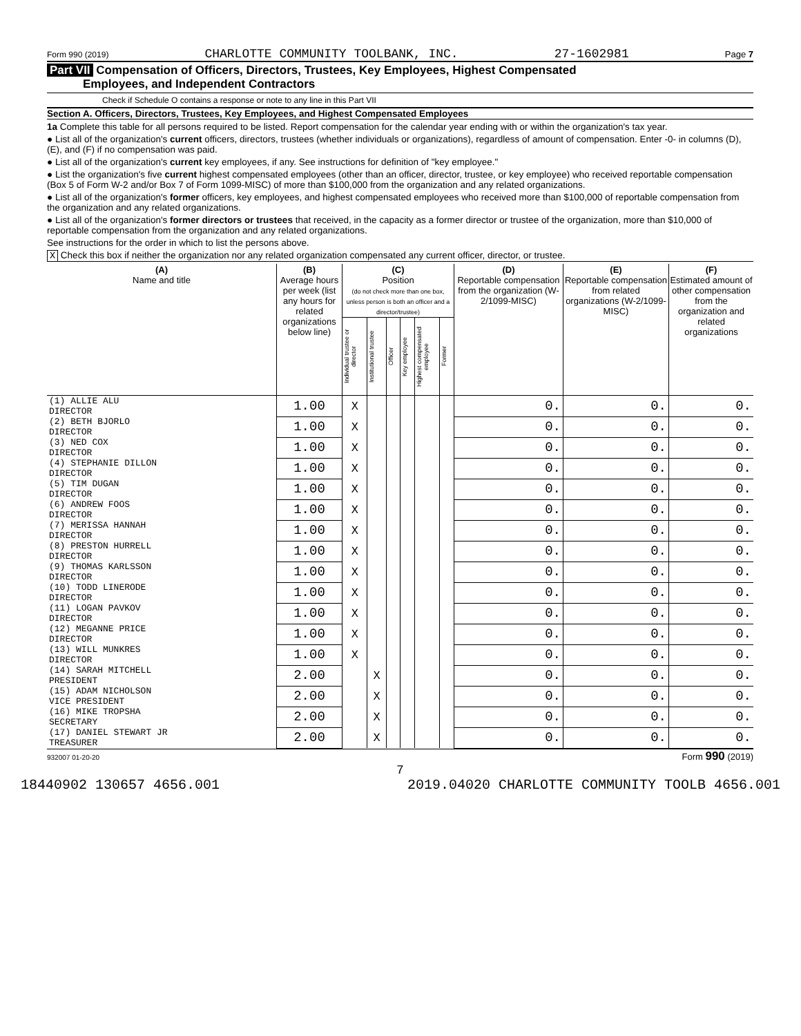Form 990 (2019) CHARLOTTE COMMUNITY TOOLBANK, INC. 27-1602981 Page 7
Part VII Compensation of Officers, Directors, Trustees, Key Employees, Highest Compensated
Employees, and Independent Contractors
Check if Schedule O contains a response or note to any line in this Part VII
Section A. Officers, Directors, Trustees, Key Employees, and Highest Compensated Employees
1a Complete this table for all persons required to be listed. Report compensation for the calendar year ending with or within the organization's tax year.
● List all of the organization's current officers, directors, trustees (whether individuals or organizations), regardless of amount of compensation. Enter -0- in columns (D), (E), and (F) if no compensation was paid.
● List all of the organization's current key employees, if any. See instructions for definition of "key employee."
● List the organization's five current highest compensated employees (other than an officer, director, trustee, or key employee) who received reportable compensation (Box 5 of Form W-2 and/or Box 7 of Form 1099-MISC) of more than $100,000 from the organization and any related organizations.
● List all of the organization's former officers, key employees, and highest compensated employees who received more than $100,000 of reportable compensation from the organization and any related organizations.
● List all of the organization's former directors or trustees that received, in the capacity as a former director or trustee of the organization, more than $10,000 of reportable compensation from the organization and any related organizations.
See instructions for the order in which to list the persons above.
X Check this box if neither the organization nor any related organization compensated any current officer, director, or trustee.
| (A) Name and title | (B) Average hours per week (list any hours for related organizations below line) | (C) Position (do not check more than one box, unless person is both an officer and a director/trustee) | | | | | | (D) Reportable compensation from the organization (W-2/1099-MISC) | (E) Reportable compensation from related organizations (W-2/1099-MISC) | (F) Estimated amount of other compensation from the organization and related organizations |
| --- | --- | --- | --- | --- | --- | --- | --- | --- | --- | --- |
| | | Individual trustee or director | Institutional trustee | Officer | Key employee | Highest compensated employee | Former | | | |
| (1) ALLIE ALU DIRECTOR | 1.00 | X | | | | | | 0. | 0. | 0. |
| (2) BETH BJORLO DIRECTOR | 1.00 | X | | | | | | 0. | 0. | 0. |
| (3) NED COX DIRECTOR | 1.00 | X | | | | | | 0. | 0. | 0. |
| (4) STEPHANIE DILLON DIRECTOR | 1.00 | X | | | | | | 0. | 0. | 0. |
| (5) TIM DUGAN DIRECTOR | 1.00 | X | | | | | | 0. | 0. | 0. |
| (6) ANDREW FOOS DIRECTOR | 1.00 | X | | | | | | 0. | 0. | 0. |
| (7) MERISSA HANNAH DIRECTOR | 1.00 | X | | | | | | 0. | 0. | 0. |
| (8) PRESTON HURRELL DIRECTOR | 1.00 | X | | | | | | 0. | 0. | 0. |
| (9) THOMAS KARLSSON DIRECTOR | 1.00 | X | | | | | | 0. | 0. | 0. |
| (10) TODD LINERODE DIRECTOR | 1.00 | X | | | | | | 0. | 0. | 0. |
| (11) LOGAN PAVKOV DIRECTOR | 1.00 | X | | | | | | 0. | 0. | 0. |
| (12) MEGANNE PRICE DIRECTOR | 1.00 | X | | | | | | 0. | 0. | 0. |
| (13) WILL MUNKRES DIRECTOR | 1.00 | X | | | | | | 0. | 0. | 0. |
| (14) SARAH MITCHELL PRESIDENT | 2.00 | | X | | | | | 0. | 0. | 0. |
| (15) ADAM NICHOLSON VICE PRESIDENT | 2.00 | | X | | | | | 0. | 0. | 0. |
| (16) MIKE TROPSHA SECRETARY | 2.00 | | X | | | | | 0. | 0. | 0. |
| (17) DANIEL STEWART JR TREASURER | 2.00 | | X | | | | | 0. | 0. | 0. |
932007 01-20-20 Form 990 (2019)
7
18440902 130657 4656.001 2019.04020 CHARLOTTE COMMUNITY TOOLB 4656.001